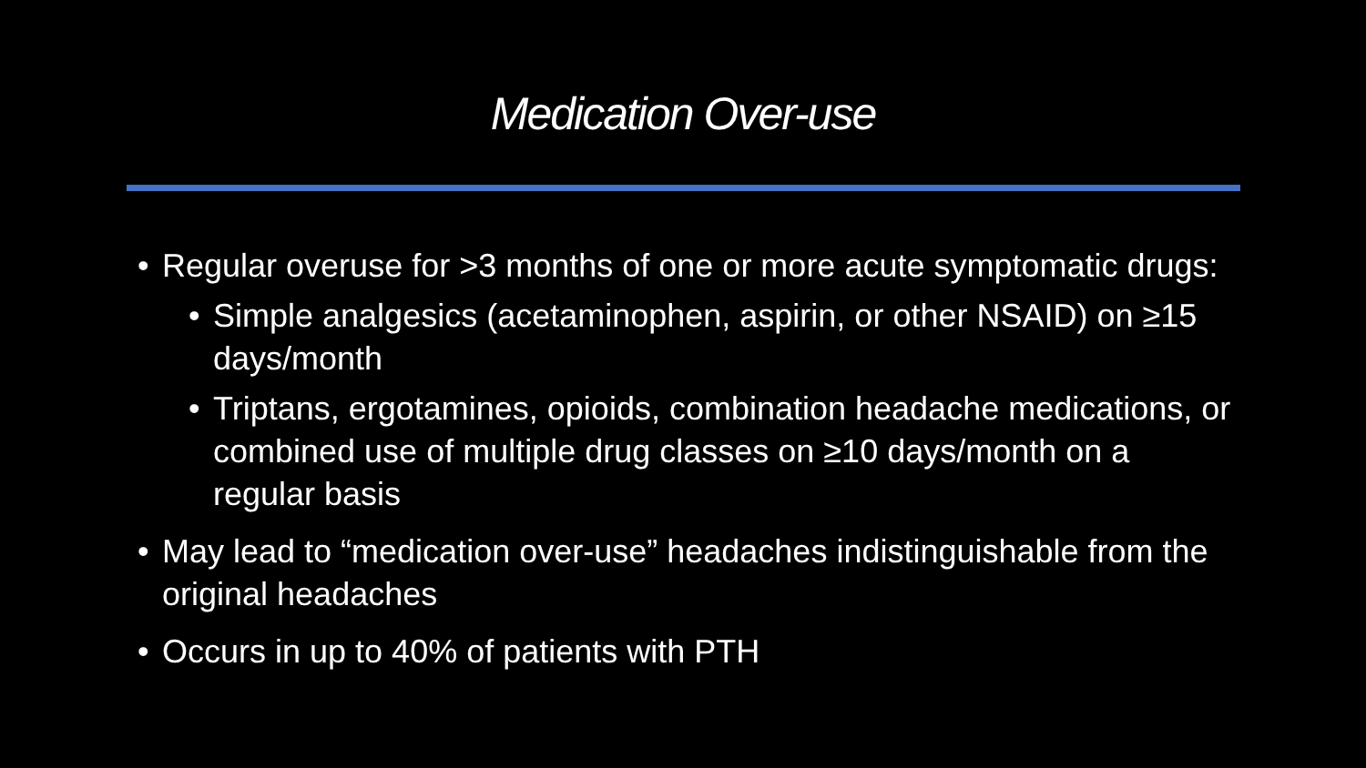Medication Over-use
• Regular overuse for >3 months of one or more acute symptomatic drugs:
• Simple analgesics (acetaminophen, aspirin, or other NSAID) on ≥15 days/month
• Triptans, ergotamines, opioids, combination headache medications, or combined use of multiple drug classes on ≥10 days/month on a regular basis
• May lead to “medication over-use” headaches indistinguishable from the original headaches
• Occurs in up to 40% of patients with PTH